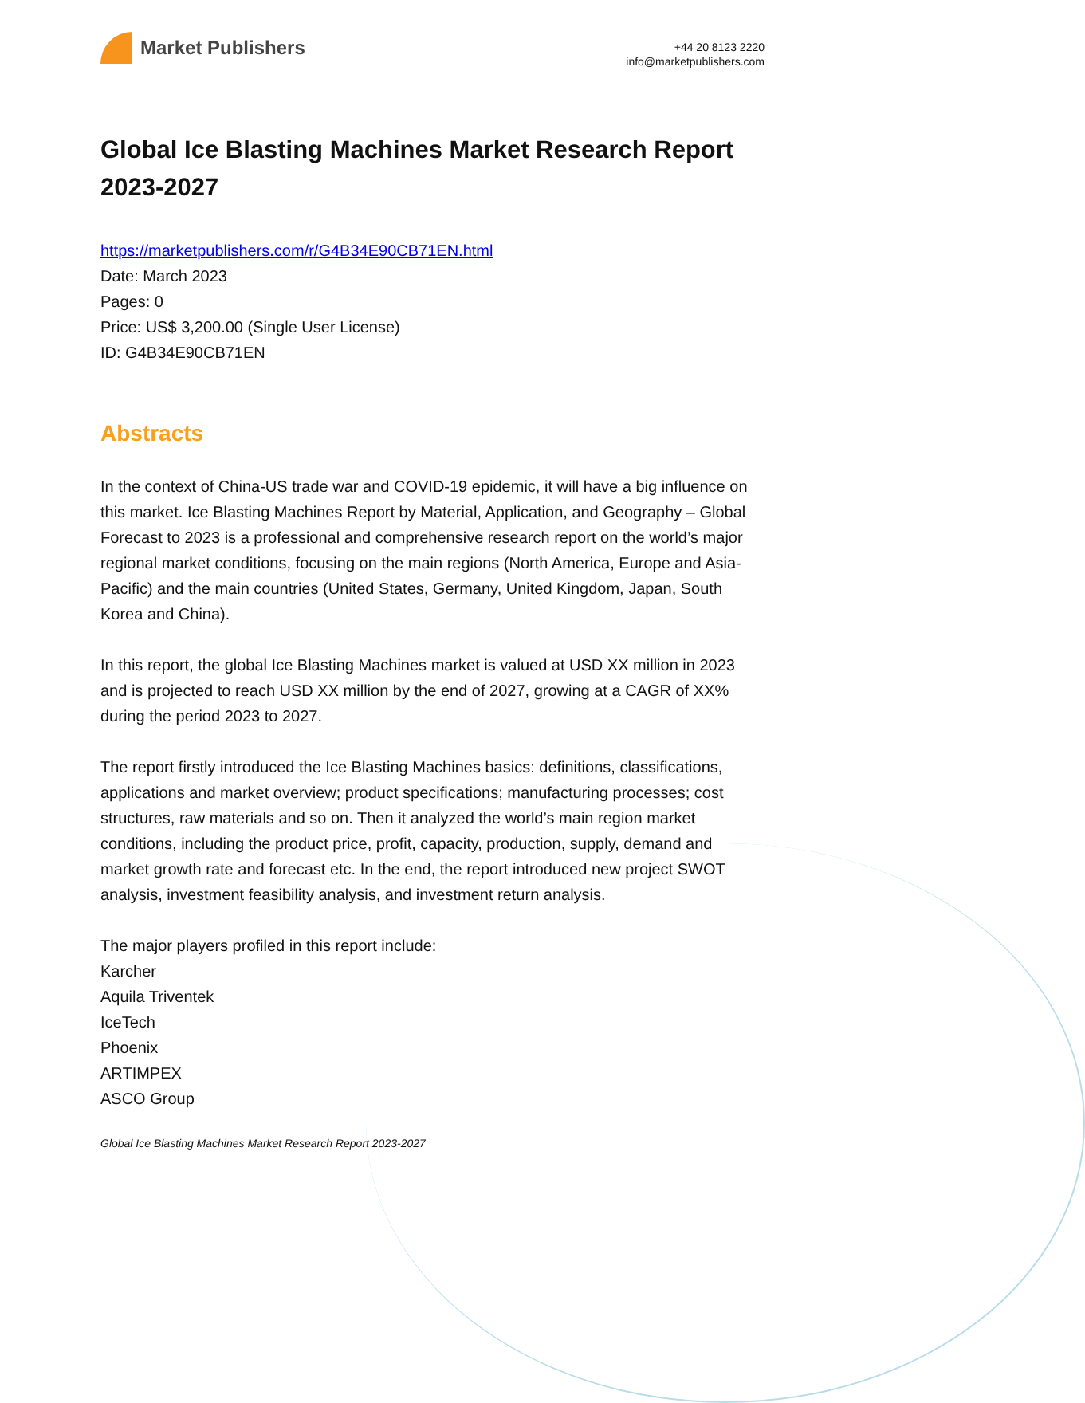Market Publishers
+44 20 8123 2220
info@marketpublishers.com
Global Ice Blasting Machines Market Research Report 2023-2027
https://marketpublishers.com/r/G4B34E90CB71EN.html
Date: March 2023
Pages: 0
Price: US$ 3,200.00 (Single User License)
ID: G4B34E90CB71EN
Abstracts
In the context of China-US trade war and COVID-19 epidemic, it will have a big influence on this market. Ice Blasting Machines Report by Material, Application, and Geography – Global Forecast to 2023 is a professional and comprehensive research report on the world’s major regional market conditions, focusing on the main regions (North America, Europe and Asia-Pacific) and the main countries (United States, Germany, United Kingdom, Japan, South Korea and China).
In this report, the global Ice Blasting Machines market is valued at USD XX million in 2023 and is projected to reach USD XX million by the end of 2027, growing at a CAGR of XX% during the period 2023 to 2027.
The report firstly introduced the Ice Blasting Machines basics: definitions, classifications, applications and market overview; product specifications; manufacturing processes; cost structures, raw materials and so on. Then it analyzed the world’s main region market conditions, including the product price, profit, capacity, production, supply, demand and market growth rate and forecast etc. In the end, the report introduced new project SWOT analysis, investment feasibility analysis, and investment return analysis.
The major players profiled in this report include:
Karcher
Aquila Triventek
IceTech
Phoenix
ARTIMPEX
ASCO Group
Global Ice Blasting Machines Market Research Report 2023-2027